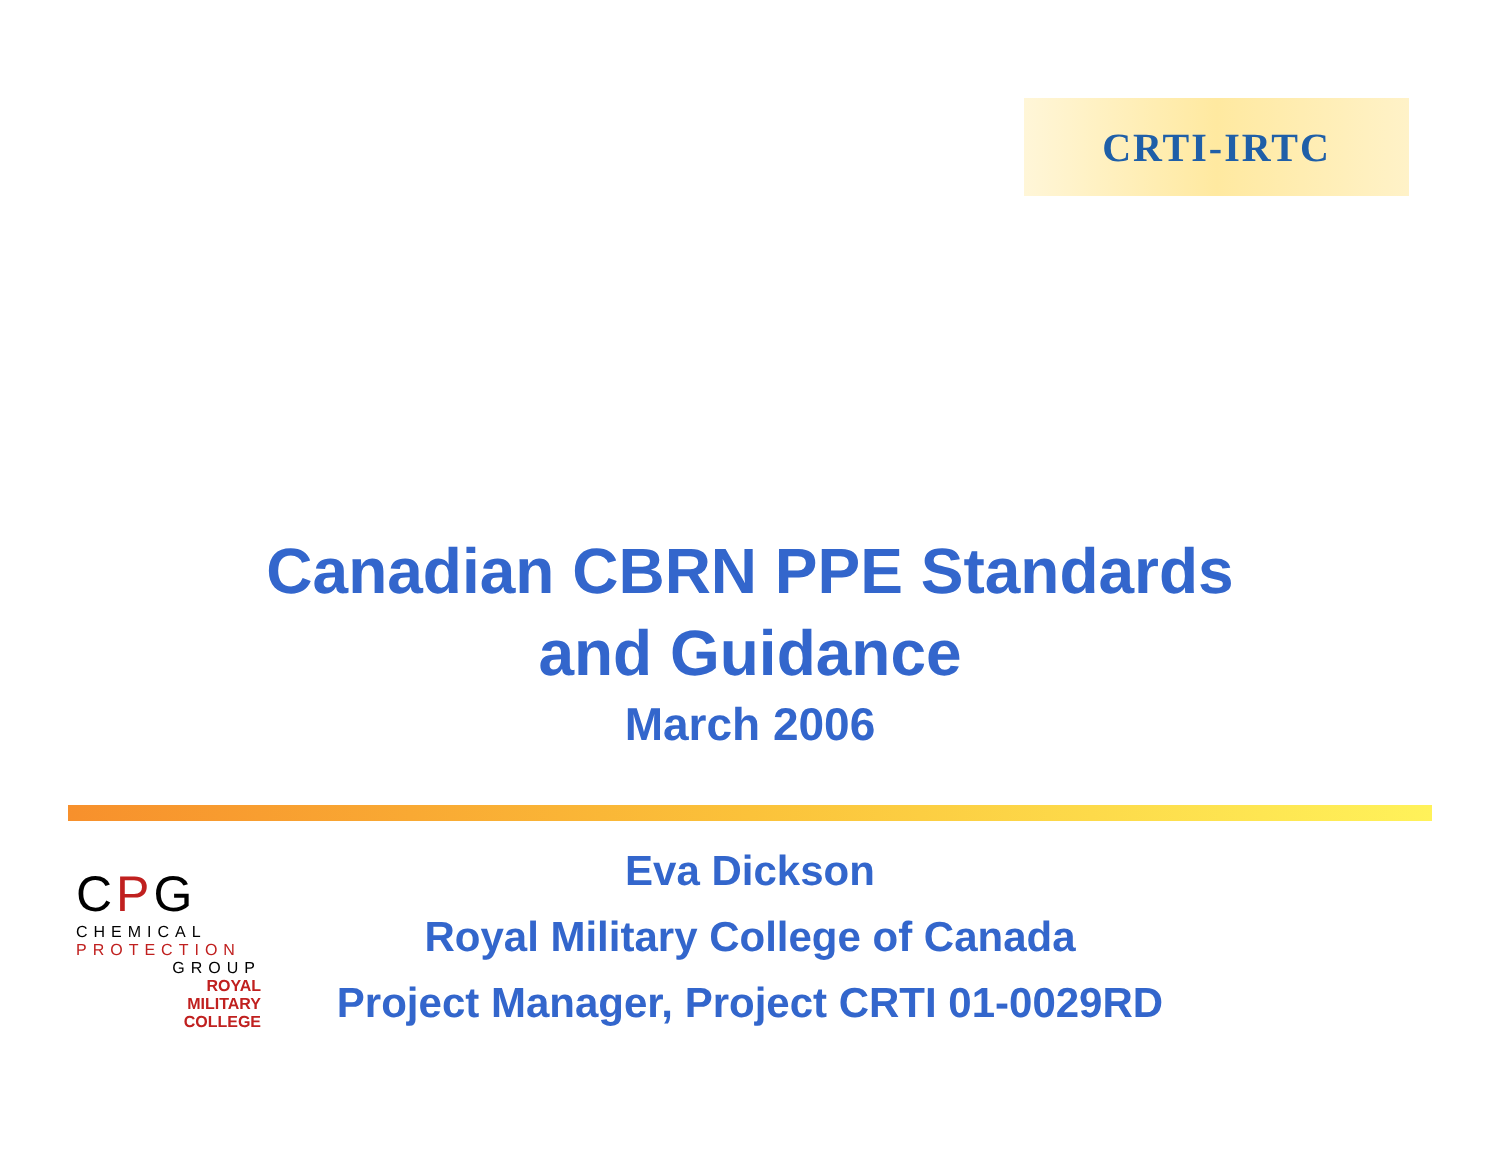CRTI-IRTC
Canadian CBRN PPE Standards
and Guidance
March 2006
CPG
CHEMICAL
PROTECTION
GROUP
ROYAL
MILITARY
COLLEGE
Eva Dickson
Royal Military College of Canada
Project Manager, Project CRTI 01-0029RD